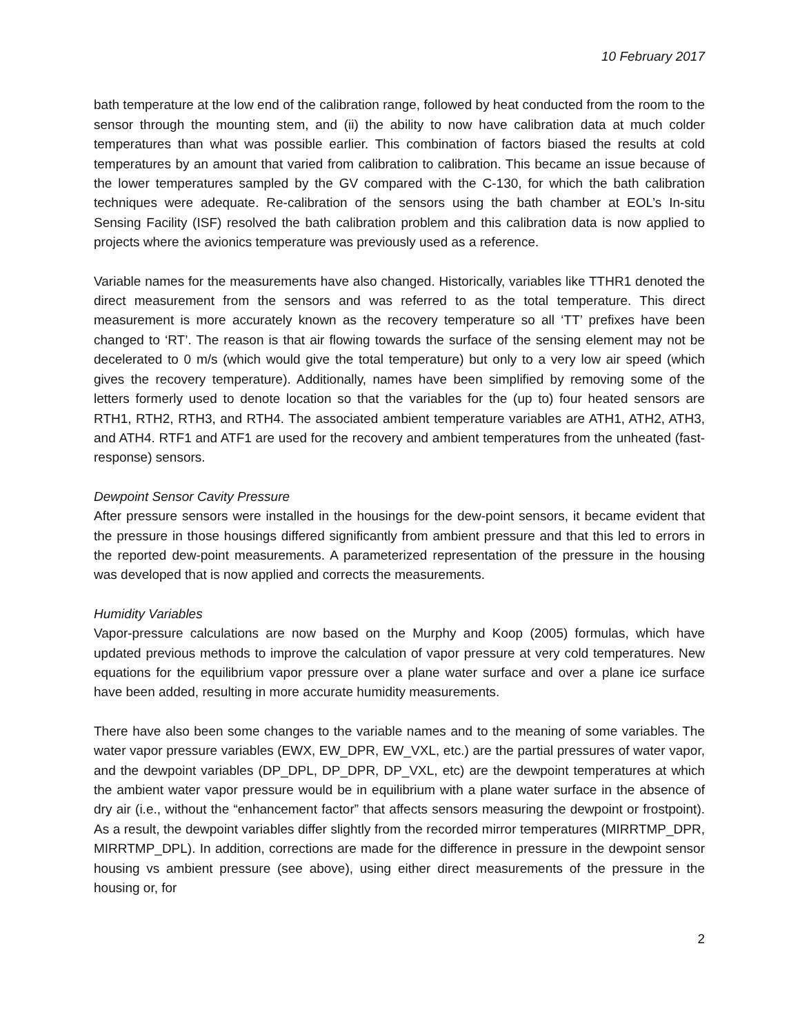10 February 2017
bath temperature at the low end of the calibration range, followed by heat conducted from the room to the sensor through the mounting stem, and (ii) the ability to now have calibration data at much colder temperatures than what was possible earlier. This combination of factors biased the results at cold temperatures by an amount that varied from calibration to calibration. This became an issue because of the lower temperatures sampled by the GV compared with the C-130, for which the bath calibration techniques were adequate. Re-calibration of the sensors using the bath chamber at EOL’s In-situ Sensing Facility (ISF) resolved the bath calibration problem and this calibration data is now applied to projects where the avionics temperature was previously used as a reference.
Variable names for the measurements have also changed. Historically, variables like TTHR1 denoted the direct measurement from the sensors and was referred to as the total temperature. This direct measurement is more accurately known as the recovery temperature so all ‘TT’ prefixes have been changed to ‘RT’. The reason is that air flowing towards the surface of the sensing element may not be decelerated to 0 m/s (which would give the total temperature) but only to a very low air speed (which gives the recovery temperature). Additionally, names have been simplified by removing some of the letters formerly used to denote location so that the variables for the (up to) four heated sensors are RTH1, RTH2, RTH3, and RTH4. The associated ambient temperature variables are ATH1, ATH2, ATH3, and ATH4. RTF1 and ATF1 are used for the recovery and ambient temperatures from the unheated (fast-response) sensors.
Dewpoint Sensor Cavity Pressure
After pressure sensors were installed in the housings for the dew-point sensors, it became evident that the pressure in those housings differed significantly from ambient pressure and that this led to errors in the reported dew-point measurements. A parameterized representation of the pressure in the housing was developed that is now applied and corrects the measurements.
Humidity Variables
Vapor-pressure calculations are now based on the Murphy and Koop (2005) formulas, which have updated previous methods to improve the calculation of vapor pressure at very cold temperatures. New equations for the equilibrium vapor pressure over a plane water surface and over a plane ice surface have been added, resulting in more accurate humidity measurements.
There have also been some changes to the variable names and to the meaning of some variables. The water vapor pressure variables (EWX, EW_DPR, EW_VXL, etc.) are the partial pressures of water vapor, and the dewpoint variables (DP_DPL, DP_DPR, DP_VXL, etc) are the dewpoint temperatures at which the ambient water vapor pressure would be in equilibrium with a plane water surface in the absence of dry air (i.e., without the “enhancement factor” that affects sensors measuring the dewpoint or frostpoint). As a result, the dewpoint variables differ slightly from the recorded mirror temperatures (MIRRTMP_DPR, MIRRTMP_DPL). In addition, corrections are made for the difference in pressure in the dewpoint sensor housing vs ambient pressure (see above), using either direct measurements of the pressure in the housing or, for
2